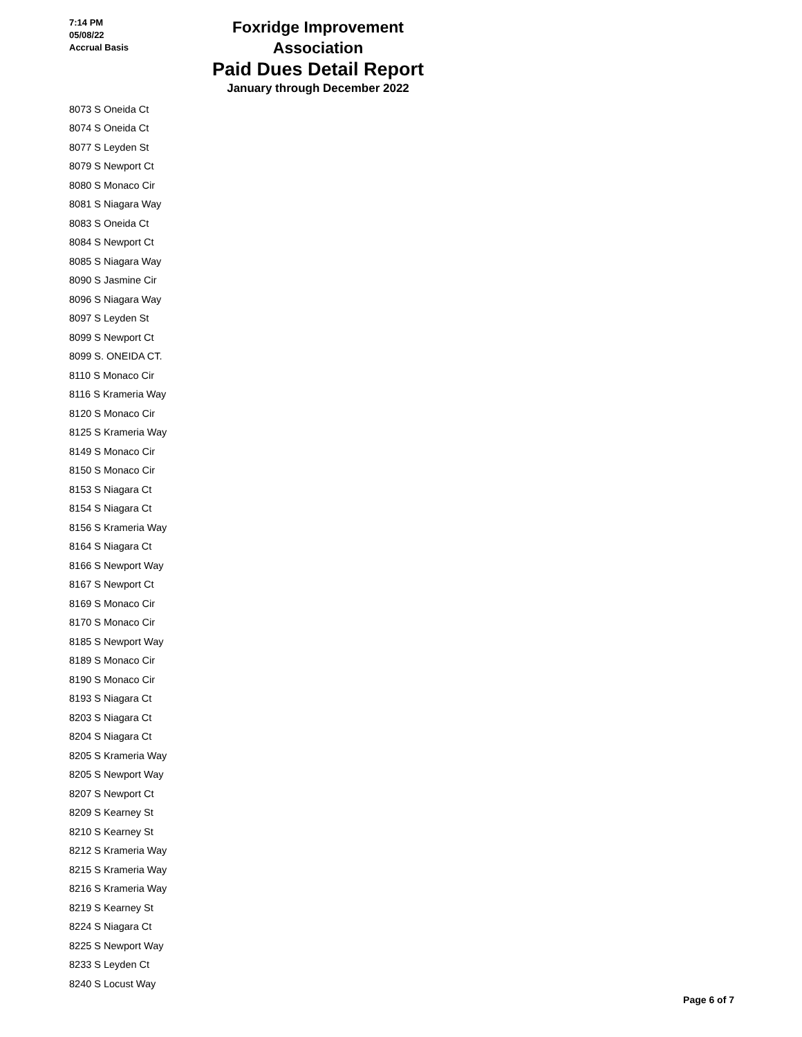7:14 PM
05/08/22
Accrual Basis
Foxridge Improvement Association
Paid Dues Detail Report
January through December 2022
| 8073 S Oneida Ct |
| 8074 S Oneida Ct |
| 8077 S Leyden St |
| 8079 S Newport Ct |
| 8080 S Monaco Cir |
| 8081 S Niagara Way |
| 8083 S Oneida Ct |
| 8084 S Newport Ct |
| 8085 S Niagara Way |
| 8090 S Jasmine Cir |
| 8096 S Niagara Way |
| 8097 S Leyden St |
| 8099 S Newport Ct |
| 8099 S. ONEIDA CT. |
| 8110 S Monaco Cir |
| 8116 S Krameria Way |
| 8120 S Monaco Cir |
| 8125 S Krameria Way |
| 8149 S Monaco Cir |
| 8150 S Monaco Cir |
| 8153 S Niagara Ct |
| 8154 S Niagara Ct |
| 8156 S Krameria Way |
| 8164 S Niagara Ct |
| 8166 S Newport Way |
| 8167 S Newport Ct |
| 8169 S Monaco Cir |
| 8170 S Monaco Cir |
| 8185 S Newport Way |
| 8189 S Monaco Cir |
| 8190 S Monaco Cir |
| 8193 S Niagara Ct |
| 8203 S Niagara Ct |
| 8204 S Niagara Ct |
| 8205 S Krameria Way |
| 8205 S Newport Way |
| 8207 S Newport Ct |
| 8209 S Kearney St |
| 8210 S Kearney St |
| 8212 S Krameria Way |
| 8215 S Krameria Way |
| 8216 S Krameria Way |
| 8219 S Kearney St |
| 8224 S Niagara Ct |
| 8225 S Newport Way |
| 8233 S Leyden Ct |
| 8240 S Locust Way |
Page 6 of 7